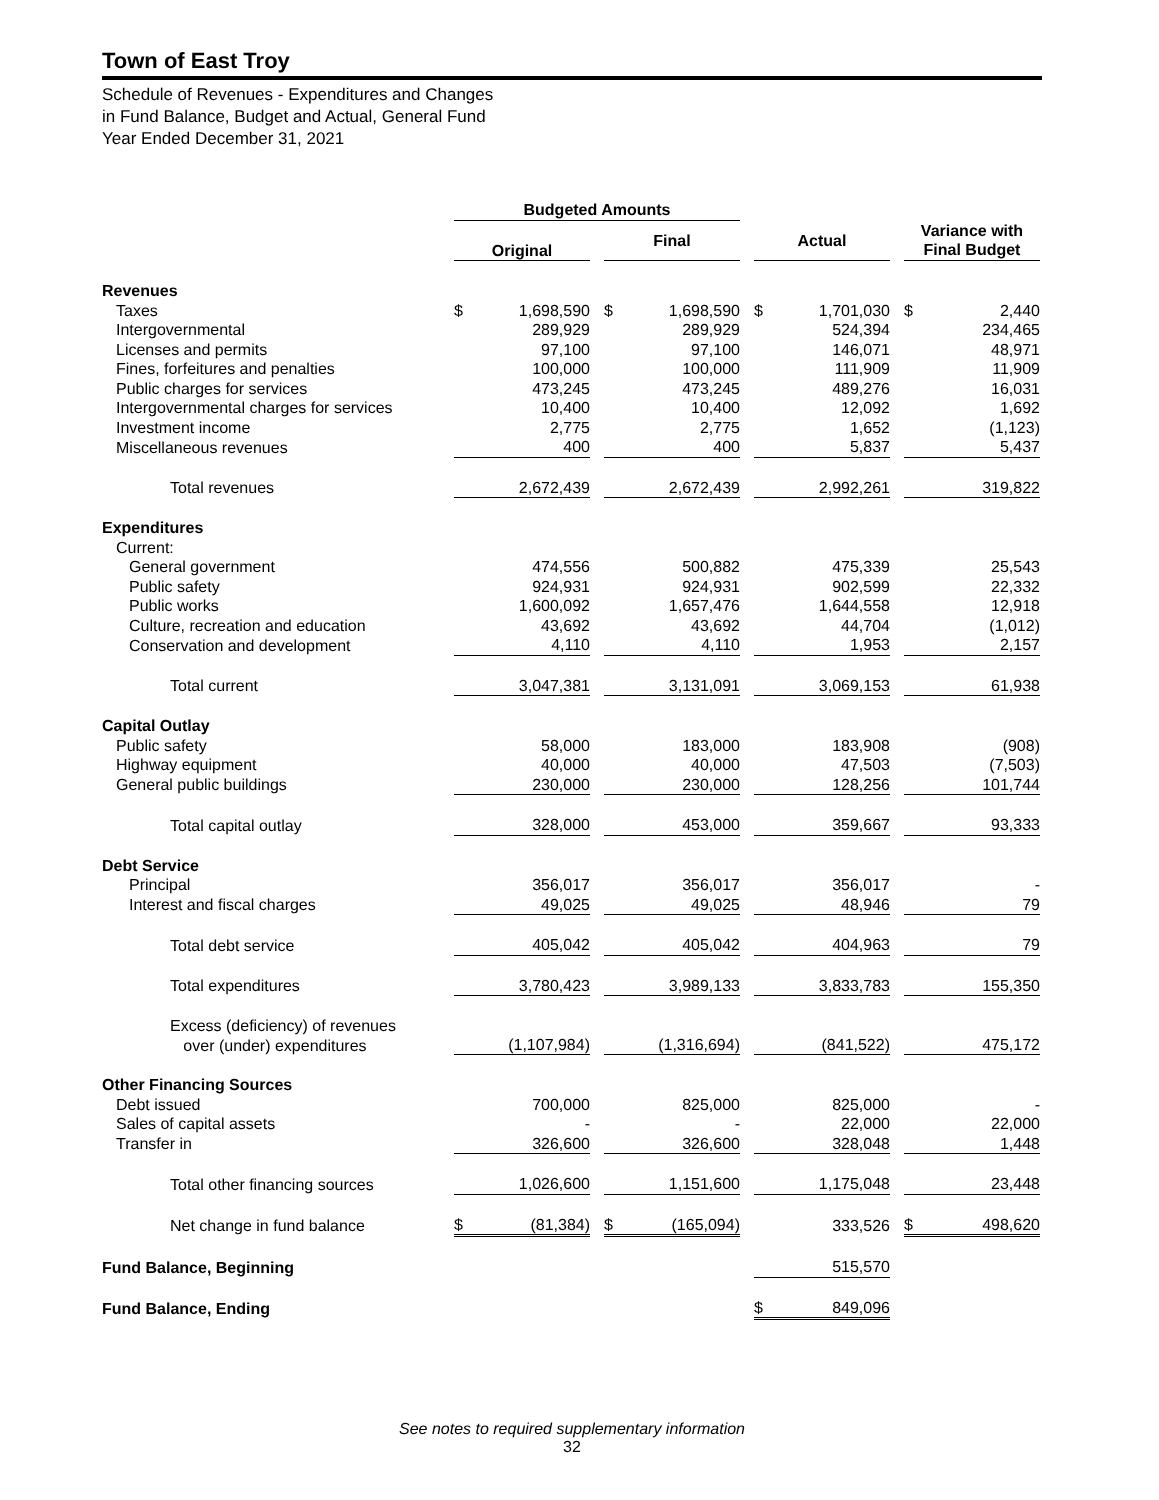Town of East Troy
Schedule of Revenues - Expenditures and Changes
in Fund Balance, Budget and Actual, General Fund
Year Ended December 31, 2021
| | Budgeted Amounts | | | |
| | Original | Final | Actual | Variance with Final Budget |
| Revenues | | | | |
| Taxes | $ 1,698,590 | $ 1,698,590 | $ 1,701,030 | $ 2,440 |
| Intergovernmental | 289,929 | 289,929 | 524,394 | 234,465 |
| Licenses and permits | 97,100 | 97,100 | 146,071 | 48,971 |
| Fines, forfeitures and penalties | 100,000 | 100,000 | 111,909 | 11,909 |
| Public charges for services | 473,245 | 473,245 | 489,276 | 16,031 |
| Intergovernmental charges for services | 10,400 | 10,400 | 12,092 | 1,692 |
| Investment income | 2,775 | 2,775 | 1,652 | (1,123) |
| Miscellaneous revenues | 400 | 400 | 5,837 | 5,437 |
| Total revenues | 2,672,439 | 2,672,439 | 2,992,261 | 319,822 |
| Expenditures | | | | |
| Current: | | | | |
| General government | 474,556 | 500,882 | 475,339 | 25,543 |
| Public safety | 924,931 | 924,931 | 902,599 | 22,332 |
| Public works | 1,600,092 | 1,657,476 | 1,644,558 | 12,918 |
| Culture, recreation and education | 43,692 | 43,692 | 44,704 | (1,012) |
| Conservation and development | 4,110 | 4,110 | 1,953 | 2,157 |
| Total current | 3,047,381 | 3,131,091 | 3,069,153 | 61,938 |
| Capital Outlay | | | | |
| Public safety | 58,000 | 183,000 | 183,908 | (908) |
| Highway equipment | 40,000 | 40,000 | 47,503 | (7,503) |
| General public buildings | 230,000 | 230,000 | 128,256 | 101,744 |
| Total capital outlay | 328,000 | 453,000 | 359,667 | 93,333 |
| Debt Service | | | | |
| Principal | 356,017 | 356,017 | 356,017 | - |
| Interest and fiscal charges | 49,025 | 49,025 | 48,946 | 79 |
| Total debt service | 405,042 | 405,042 | 404,963 | 79 |
| Total expenditures | 3,780,423 | 3,989,133 | 3,833,783 | 155,350 |
| Excess (deficiency) of revenues over (under) expenditures | (1,107,984) | (1,316,694) | (841,522) | 475,172 |
| Other Financing Sources | | | | |
| Debt issued | 700,000 | 825,000 | 825,000 | - |
| Sales of capital assets | - | - | 22,000 | 22,000 |
| Transfer in | 326,600 | 326,600 | 328,048 | 1,448 |
| Total other financing sources | 1,026,600 | 1,151,600 | 1,175,048 | 23,448 |
| Net change in fund balance | $ (81,384) | $ (165,094) | 333,526 | $ 498,620 |
| Fund Balance, Beginning | | | 515,570 | |
| Fund Balance, Ending | | | $ 849,096 | |
See notes to required supplementary information
32